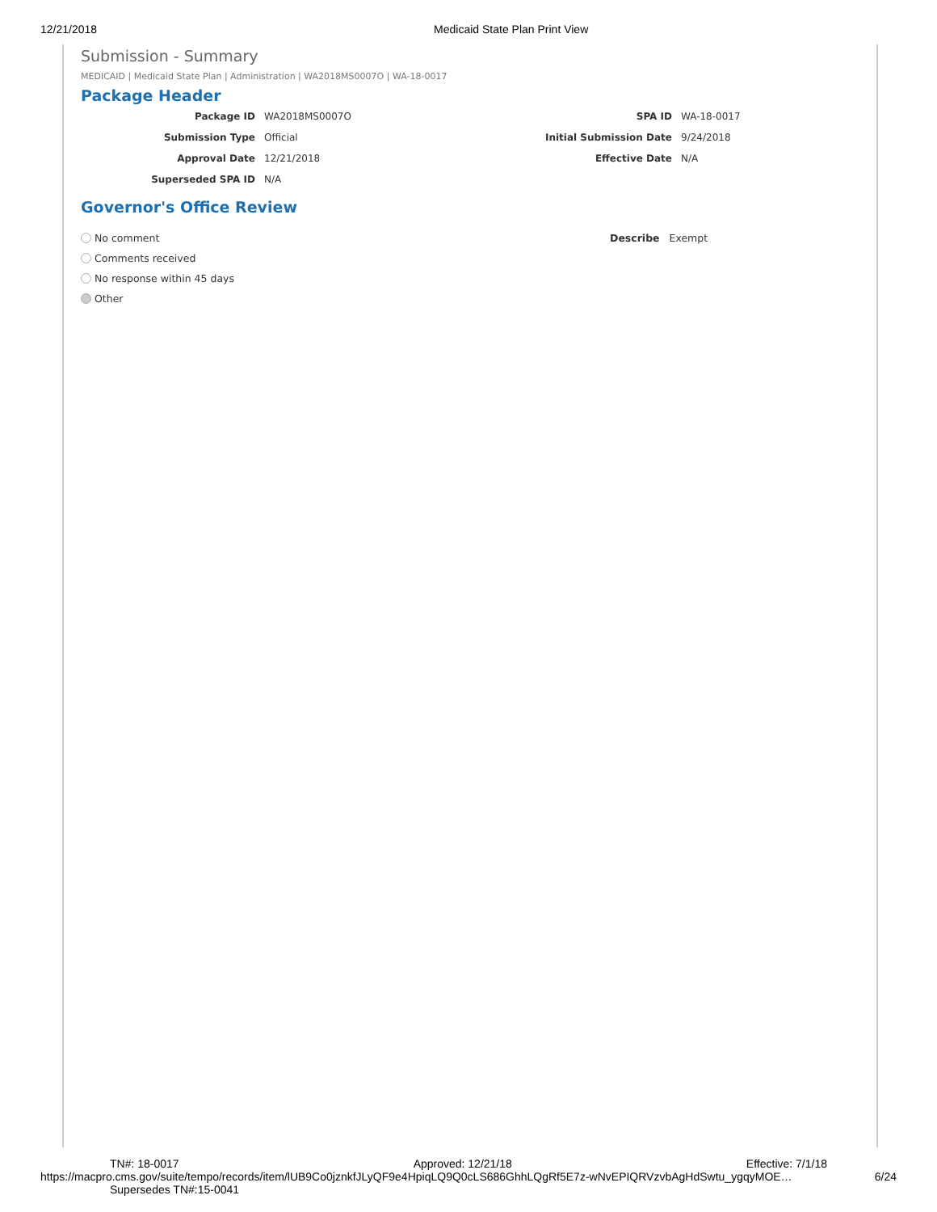12/21/2018 Medicaid State Plan Print View
Submission - Summary
MEDICAID | Medicaid State Plan | Administration | WA2018MS0007O | WA-18-0017
Package Header
Package ID
WA2018MS0007O
SPA ID
WA-18-0017
Submission Type
Official
Initial Submission Date
9/24/2018
Approval Date
12/21/2018
Effective Date
N/A
Superseded SPA ID
N/A
Governor's Office Review
No comment
Comments received
No response within 45 days
Other
Describe Exempt
TN#: 18-0017 Approved: 12/21/18 Effective: 7/1/18
https://macpro.cms.gov/suite/tempo/records/item/lUB9Co0jznkfJLyQF9e4HpiqLQ9Q0cLS686GhhLQgRf5E7z-wNvEPIQRVzvbAgHdSwtu_ygqyMOE… 6/24
Supersedes TN#:15-0041